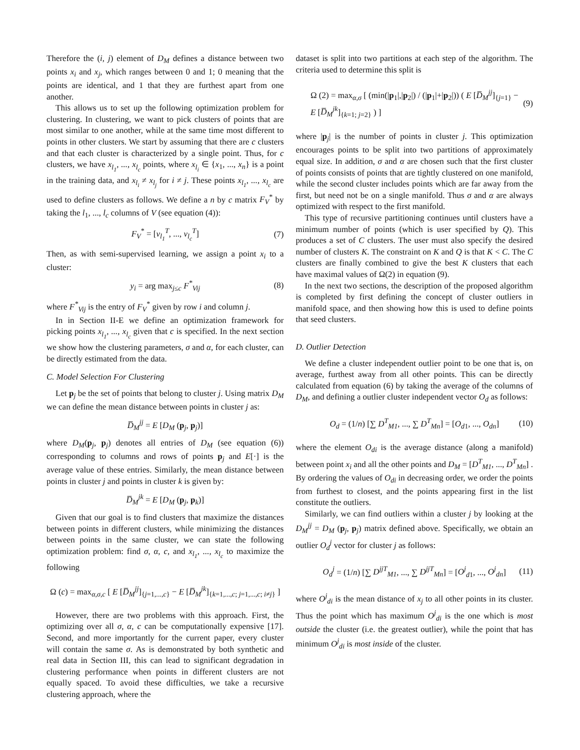Therefore the (i, j) element of D<sub>M</sub> defines a distance between two points x<sub>i</sub> and x<sub>j</sub>, which ranges between 0 and 1; 0 meaning that the points are identical, and 1 that they are furthest apart from one another.
This allows us to set up the following optimization problem for clustering. In clustering, we want to pick clusters of points that are most similar to one another, while at the same time most different to points in other clusters. We start by assuming that there are c clusters and that each cluster is characterized by a single point. Thus, for c clusters, we have x<sub>l<sub>1</sub></sub>, ..., x<sub>l<sub>c</sub></sub> points, where x<sub>l<sub>i</sub></sub> ∈ {x<sub>1</sub>, ..., x<sub>n</sub>} is a point in the training data, and x<sub>l<sub>i</sub></sub> ≠ x<sub>l<sub>j</sub></sub> for i ≠ j. These points x<sub>l<sub>1</sub></sub>, ..., x<sub>l<sub>c</sub></sub> are used to define clusters as follows. We define a n by c matrix F<sub>V</sub><sup>*</sup> by taking the l<sub>1</sub>, ..., l<sub>c</sub> columns of V (see equation (4)):
F<sub>V</sub><sup>*</sup> = [v<sub>l<sub>1</sub></sub><sup>T</sup>, ..., v<sub>l<sub>c</sub></sub><sup>T</sup>] (7)
Then, as with semi-supervised learning, we assign a point x<sub>i</sub> to a cluster:
y<sub>i</sub> = arg max<sub>j≤c</sub> F<sup>*</sup><sub>Vij</sub> (8)
where F<sup>*</sup><sub>Vij</sub> is the entry of F<sub>V</sub><sup>*</sup> given by row i and column j.
In in Section II-E we define an optimization framework for picking points x<sub>l<sub>1</sub></sub>, ..., x<sub>l<sub>c</sub></sub> given that c is specified. In the next section we show how the clustering parameters, σ and α, for each cluster, can be directly estimated from the data.
C. Model Selection For Clustering
Let p<sub>j</sub> be the set of points that belong to cluster j. Using matrix D<sub>M</sub> we can define the mean distance between points in cluster j as:
D̅<sub>M</sub><sup>jj</sup> = E [D<sub>M</sub> (p<sub>j</sub>, p<sub>j</sub>)]
where D<sub>M</sub>(p<sub>j</sub>, p<sub>j</sub>) denotes all entries of D<sub>M</sub> (see equation (6)) corresponding to columns and rows of points p<sub>j</sub> and E[·] is the average value of these entries. Similarly, the mean distance between points in cluster j and points in cluster k is given by:
D̅<sub>M</sub><sup>jk</sup> = E [D<sub>M</sub> (p<sub>j</sub>, p<sub>k</sub>)]
Given that our goal is to find clusters that maximize the distances between points in different clusters, while minimizing the distances between points in the same cluster, we can state the following optimization problem: find σ, α, c, and x<sub>l<sub>1</sub></sub>, ..., x<sub>l<sub>c</sub></sub> to maximize the following
Ω (c) = max<sub>α,σ,c</sub> [ E [D̅<sub>M</sub><sup>jj</sup>]<sub>{j=1,...,c}</sub> − E [D̅<sub>M</sub><sup>jk</sup>]<sub>{k=1,...,c; j=1,...,c; i≠j}</sub> ]
However, there are two problems with this approach. First, the optimizing over all σ, α, c can be computationally expensive [17]. Second, and more importantly for the current paper, every cluster will contain the same σ. As is demonstrated by both synthetic and real data in Section III, this can lead to significant degradation in clustering performance when points in different clusters are not equally spaced. To avoid these difficulties, we take a recursive clustering approach, where the
dataset is split into two partitions at each step of the algorithm. The criteria used to determine this split is
Ω (2) = max<sub>α,σ</sub> [ (min(|p<sub>1</sub>|,|p<sub>2</sub>|) / (|p<sub>1</sub>|+|p<sub>2</sub>|)) ( E [D̅<sub>M</sub><sup>jj</sup>]<sub>{j=1}</sub> −
E [D̅<sub>M</sub><sup>jk</sup>]<sub>{k=1; j=2}</sub> ) ] (9)
where |p<sub>j</sub>| is the number of points in cluster j. This optimization encourages points to be split into two partitions of approximately equal size. In addition, σ and α are chosen such that the first cluster of points consists of points that are tightly clustered on one manifold, while the second cluster includes points which are far away from the first, but need not be on a single manifold. Thus σ and α are always optimized with respect to the first manifold.
This type of recursive partitioning continues until clusters have a minimum number of points (which is user specified by Q). This produces a set of C clusters. The user must also specify the desired number of clusters K. The constraint on K and Q is that K < C. The C clusters are finally combined to give the best K clusters that each have maximal values of Ω(2) in equation (9).
In the next two sections, the description of the proposed algorithm is completed by first defining the concept of cluster outliers in manifold space, and then showing how this is used to define points that seed clusters.
D. Outlier Detection
We define a cluster independent outlier point to be one that is, on average, furthest away from all other points. This can be directly calculated from equation (6) by taking the average of the columns of D<sub>M</sub>, and defining a outlier cluster independent vector O<sub>d</sub> as follows:
O<sub>d</sub> = (1/n) [∑ D<sup>T</sup><sub>M1</sub>, ..., ∑ D<sup>T</sup><sub>Mn</sub>] = [O<sub>d1</sub>, ..., O<sub>dn</sub>] (10)
where the element O<sub>di</sub> is the average distance (along a manifold) between point x<sub>i</sub> and all the other points and D<sub>M</sub> = [D<sup>T</sup><sub>M1</sub>, ..., D<sup>T</sup><sub>Mn</sub>] . By ordering the values of O<sub>di</sub> in decreasing order, we order the points from furthest to closest, and the points appearing first in the list constitute the outliers.
Similarly, we can find outliers within a cluster j by looking at the D<sub>M</sub><sup>jj</sup> = D<sub>M</sub> (p<sub>j</sub>, p<sub>j</sub>) matrix defined above. Specifically, we obtain an outlier O<sub>d</sub><sup>j</sup> vector for cluster j as follows:
O<sub>d</sub><sup>j</sup> = (1/n) [∑ D<sup>jjT</sup><sub>M1</sub>, ..., ∑ D<sup>jjT</sup><sub>Mn</sub>] = [O<sup>j</sup><sub>d1</sub>, ..., O<sup>j</sup><sub>dn</sub>] (11)
where O<sup>j</sup><sub>di</sub> is the mean distance of x<sub>j</sub> to all other points in its cluster. Thus the point which has maximum O<sup>j</sup><sub>di</sub> is the one which is most outside the cluster (i.e. the greatest outlier), while the point that has minimum O<sup>j</sup><sub>di</sub> is most inside of the cluster.